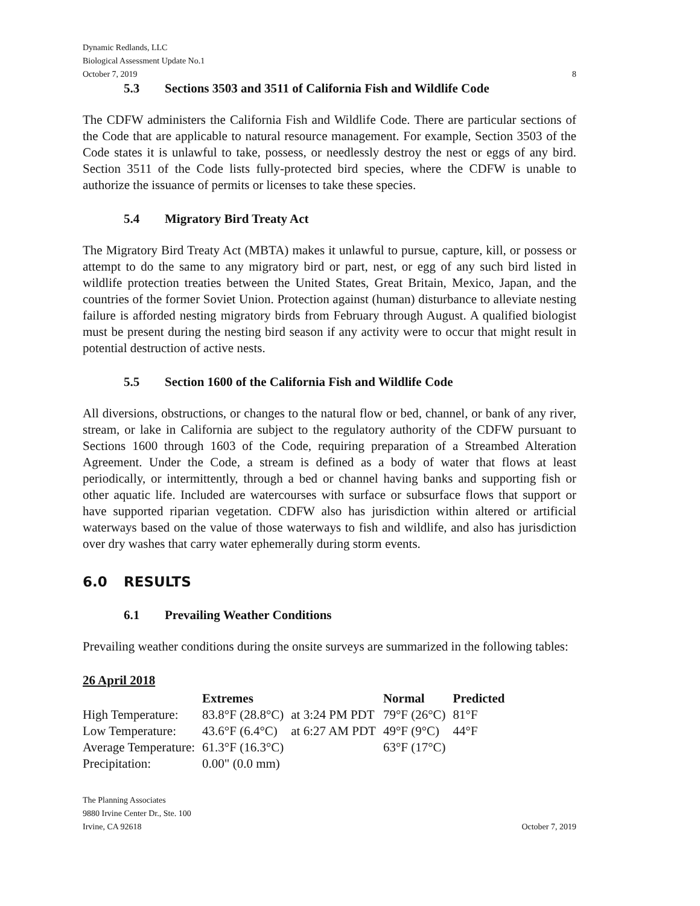Dynamic Redlands, LLC
Biological Assessment Update No.1
October 7, 2019 8
5.3 Sections 3503 and 3511 of California Fish and Wildlife Code
The CDFW administers the California Fish and Wildlife Code. There are particular sections of the Code that are applicable to natural resource management. For example, Section 3503 of the Code states it is unlawful to take, possess, or needlessly destroy the nest or eggs of any bird. Section 3511 of the Code lists fully-protected bird species, where the CDFW is unable to authorize the issuance of permits or licenses to take these species.
5.4 Migratory Bird Treaty Act
The Migratory Bird Treaty Act (MBTA) makes it unlawful to pursue, capture, kill, or possess or attempt to do the same to any migratory bird or part, nest, or egg of any such bird listed in wildlife protection treaties between the United States, Great Britain, Mexico, Japan, and the countries of the former Soviet Union. Protection against (human) disturbance to alleviate nesting failure is afforded nesting migratory birds from February through August. A qualified biologist must be present during the nesting bird season if any activity were to occur that might result in potential destruction of active nests.
5.5 Section 1600 of the California Fish and Wildlife Code
All diversions, obstructions, or changes to the natural flow or bed, channel, or bank of any river, stream, or lake in California are subject to the regulatory authority of the CDFW pursuant to Sections 1600 through 1603 of the Code, requiring preparation of a Streambed Alteration Agreement. Under the Code, a stream is defined as a body of water that flows at least periodically, or intermittently, through a bed or channel having banks and supporting fish or other aquatic life. Included are watercourses with surface or subsurface flows that support or have supported riparian vegetation. CDFW also has jurisdiction within altered or artificial waterways based on the value of those waterways to fish and wildlife, and also has jurisdiction over dry washes that carry water ephemerally during storm events.
6.0 RESULTS
6.1 Prevailing Weather Conditions
Prevailing weather conditions during the onsite surveys are summarized in the following tables:
26 April 2018
| | Extremes | | Normal | Predicted |
| --- | --- | --- | --- | --- |
| High Temperature: | 83.8°F (28.8°C) | at 3:24 PM PDT | 79°F (26°C) | 81°F |
| Low Temperature: | 43.6°F (6.4°C) | at 6:27 AM PDT | 49°F (9°C) | 44°F |
| Average Temperature: | 61.3°F (16.3°C) | | 63°F (17°C) | |
| Precipitation: | 0.00" (0.0 mm) | | | |
The Planning Associates
9880 Irvine Center Dr., Ste. 100
Irvine, CA 92618 October 7, 2019